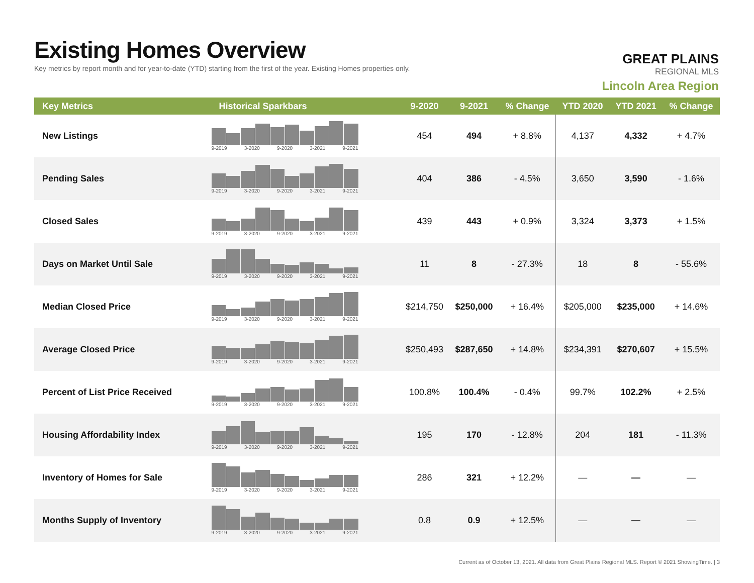Existing Homes Overview
Key metrics by report month and for year-to-date (YTD) starting from the first of the year. Existing Homes properties only.
GREAT PLAINS
REGIONAL MLS
Lincoln Area Region
| Key Metrics | Historical Sparkbars | 9-2020 | 9-2021 | % Change | YTD 2020 | YTD 2021 | % Change |
| --- | --- | --- | --- | --- | --- | --- | --- |
| New Listings | 9-2019 3-2020 9-2020 3-2021 9-2021 | 454 | 494 | + 8.8% | 4,137 | 4,332 | + 4.7% |
| Pending Sales | 9-2019 3-2020 9-2020 3-2021 9-2021 | 404 | 386 | - 4.5% | 3,650 | 3,590 | - 1.6% |
| Closed Sales | 9-2019 3-2020 9-2020 3-2021 9-2021 | 439 | 443 | + 0.9% | 3,324 | 3,373 | + 1.5% |
| Days on Market Until Sale | 9-2019 3-2020 9-2020 3-2021 9-2021 | 11 | 8 | - 27.3% | 18 | 8 | - 55.6% |
| Median Closed Price | 9-2019 3-2020 9-2020 3-2021 9-2021 | $214,750 | $250,000 | + 16.4% | $205,000 | $235,000 | + 14.6% |
| Average Closed Price | 9-2019 3-2020 9-2020 3-2021 9-2021 | $250,493 | $287,650 | + 14.8% | $234,391 | $270,607 | + 15.5% |
| Percent of List Price Received | 9-2019 3-2020 9-2020 3-2021 9-2021 | 100.8% | 100.4% | - 0.4% | 99.7% | 102.2% | + 2.5% |
| Housing Affordability Index | 9-2019 3-2020 9-2020 3-2021 9-2021 | 195 | 170 | - 12.8% | 204 | 181 | - 11.3% |
| Inventory of Homes for Sale | 9-2019 3-2020 9-2020 3-2021 9-2021 | 286 | 321 | + 12.2% | — | — | — |
| Months Supply of Inventory | 9-2019 3-2020 9-2020 3-2021 9-2021 | 0.8 | 0.9 | + 12.5% | — | — | — |
Current as of October 13, 2021. All data from Great Plains Regional MLS. Report © 2021 ShowingTime. | 3